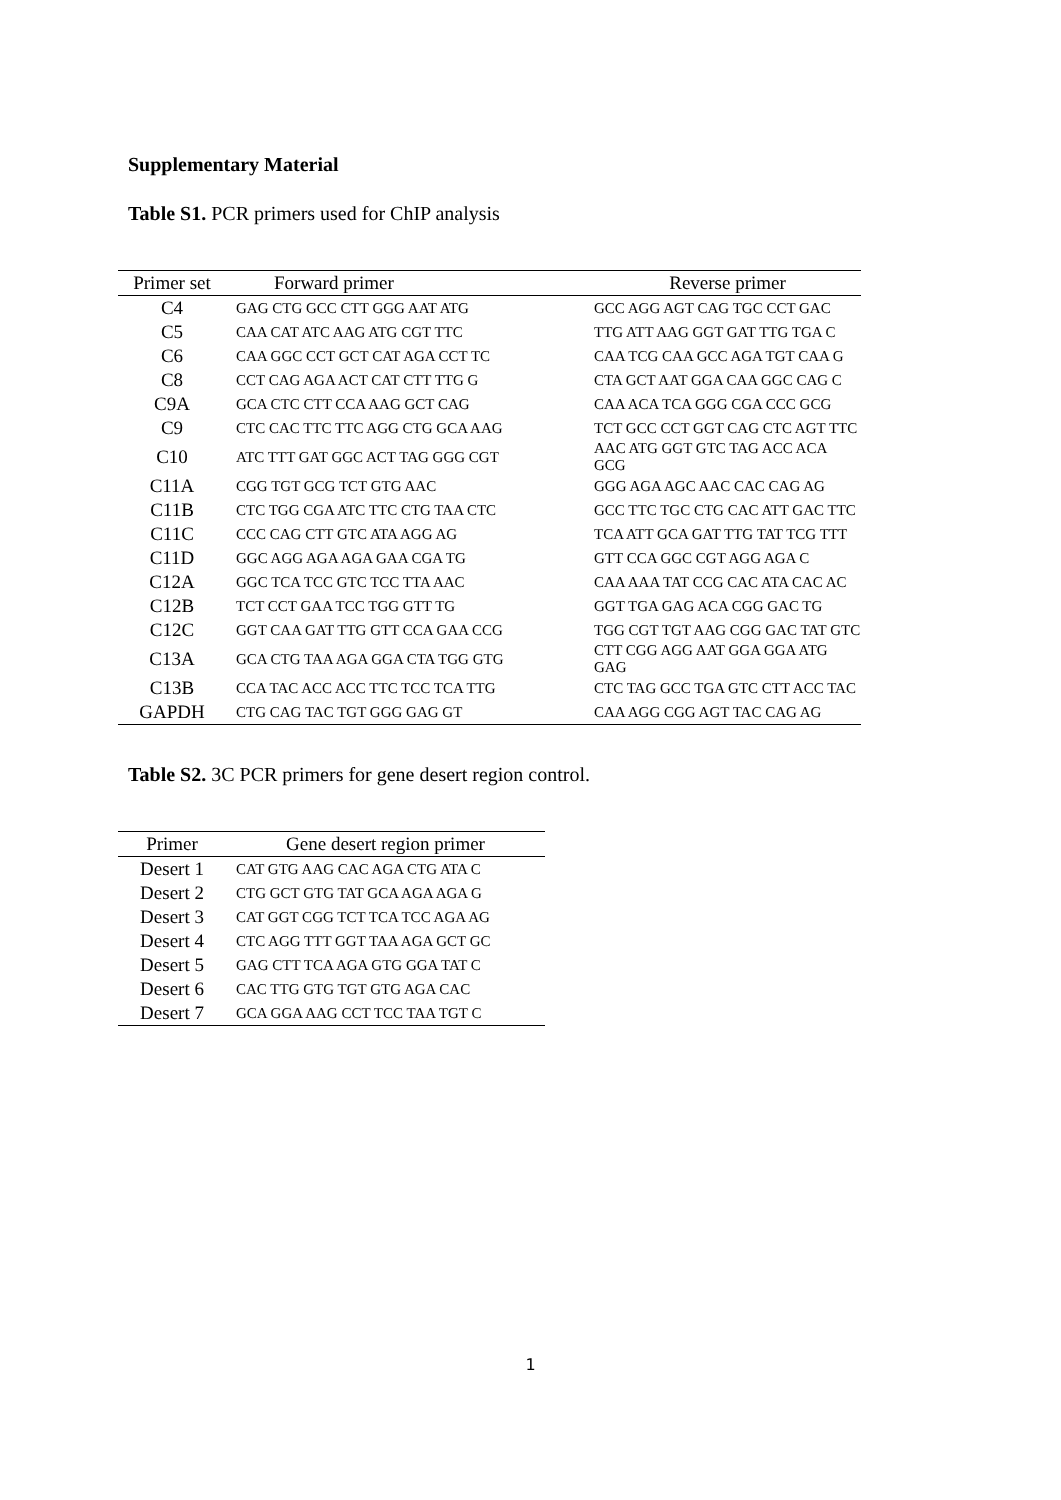Supplementary Material
Table S1. PCR primers used for ChIP analysis
| Primer set | Forward primer | Reverse primer |
| --- | --- | --- |
| C4 | GAG CTG GCC CTT GGG AAT ATG | GCC AGG AGT CAG TGC CCT GAC |
| C5 | CAA CAT ATC AAG ATG CGT TTC | TTG ATT AAG GGT GAT TTG TGA C |
| C6 | CAA GGC CCT GCT CAT AGA CCT TC | CAA TCG CAA GCC AGA TGT CAA G |
| C8 | CCT CAG AGA ACT CAT CTT TTG G | CTA GCT AAT GGA CAA GGC CAG C |
| C9A | GCA CTC CTT CCA AAG GCT CAG | CAA ACA TCA GGG CGA CCC GCG |
| C9 | CTC CAC TTC TTC AGG CTG GCA AAG | TCT GCC CCT GGT CAG CTC AGT TTC |
| C10 | ATC TTT GAT GGC ACT TAG GGG CGT | AAC ATG GGT GTC TAG ACC ACA GCG |
| C11A | CGG TGT GCG TCT GTG AAC | GGG AGA AGC AAC CAC CAG AG |
| C11B | CTC TGG CGA ATC TTC CTG TAA CTC | GCC TTC TGC CTG CAC ATT GAC TTC |
| C11C | CCC CAG CTT GTC ATA AGG AG | TCA ATT GCA GAT TTG TAT TCG TTT |
| C11D | GGC AGG AGA AGA GAA CGA TG | GTT CCA GGC CGT AGG AGA C |
| C12A | GGC TCA TCC GTC TCC TTA AAC | CAA AAA TAT CCG CAC ATA CAC AC |
| C12B | TCT CCT GAA TCC TGG GTT TG | GGT TGA GAG ACA CGG GAC TG |
| C12C | GGT CAA GAT TTG GTT CCA GAA CCG | TGG CGT TGT AAG CGG GAC TAT GTC |
| C13A | GCA CTG TAA AGA GGA CTA TGG GTG | CTT CGG AGG AAT GGA GGA ATG GAG |
| C13B | CCA TAC ACC ACC TTC TCC TCA TTG | CTC TAG GCC TGA GTC CTT ACC TAC |
| GAPDH | CTG CAG TAC TGT GGG GAG GT | CAA AGG CGG AGT TAC CAG AG |
Table S2. 3C PCR primers for gene desert region control.
| Primer | Gene desert region primer |
| --- | --- |
| Desert 1 | CAT GTG AAG CAC AGA CTG ATA C |
| Desert 2 | CTG GCT GTG TAT GCA AGA AGA G |
| Desert 3 | CAT GGT CGG TCT TCA TCC AGA AG |
| Desert 4 | CTC AGG TTT GGT TAA AGA GCT GC |
| Desert 5 | GAG CTT TCA AGA GTG GGA TAT C |
| Desert 6 | CAC TTG GTG TGT GTG AGA CAC |
| Desert 7 | GCA GGA AAG CCT TCC TAA TGT C |
1